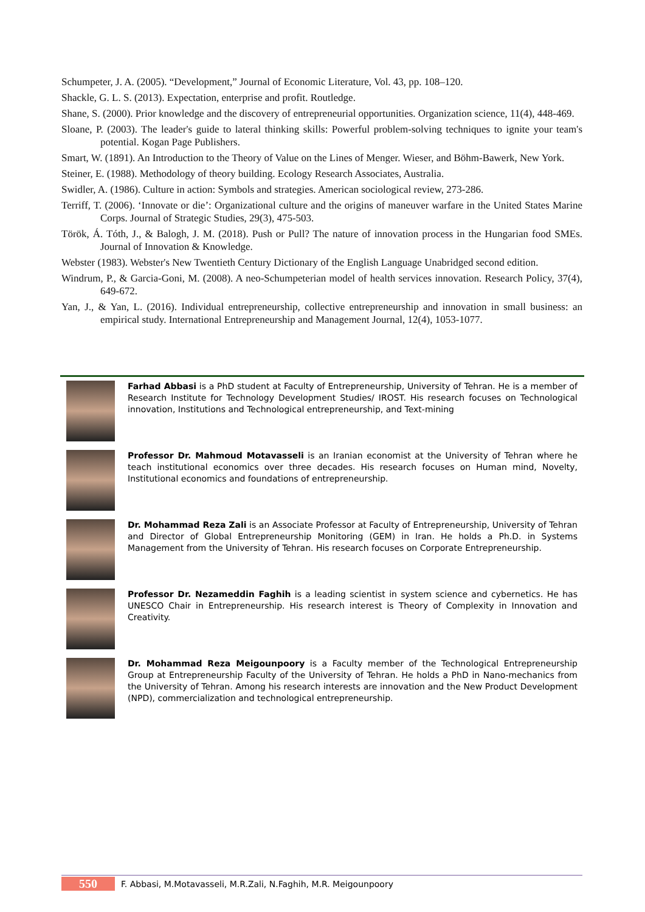Schumpeter, J. A. (2005). “Development,” Journal of Economic Literature, Vol. 43, pp. 108–120.
Shackle, G. L. S. (2013). Expectation, enterprise and profit. Routledge.
Shane, S. (2000). Prior knowledge and the discovery of entrepreneurial opportunities. Organization science, 11(4), 448-469.
Sloane, P. (2003). The leader's guide to lateral thinking skills: Powerful problem-solving techniques to ignite your team's potential. Kogan Page Publishers.
Smart, W. (1891). An Introduction to the Theory of Value on the Lines of Menger. Wieser, and Böhm-Bawerk, New York.
Steiner, E. (1988). Methodology of theory building. Ecology Research Associates, Australia.
Swidler, A. (1986). Culture in action: Symbols and strategies. American sociological review, 273-286.
Terriff, T. (2006). ‘Innovate or die’: Organizational culture and the origins of maneuver warfare in the United States Marine Corps. Journal of Strategic Studies, 29(3), 475-503.
Török, Á. Tóth, J., & Balogh, J. M. (2018). Push or Pull? The nature of innovation process in the Hungarian food SMEs. Journal of Innovation & Knowledge.
Webster (1983). Webster's New Twentieth Century Dictionary of the English Language Unabridged second edition.
Windrum, P., & Garcia-Goni, M. (2008). A neo-Schumpeterian model of health services innovation. Research Policy, 37(4), 649-672.
Yan, J., & Yan, L. (2016). Individual entrepreneurship, collective entrepreneurship and innovation in small business: an empirical study. International Entrepreneurship and Management Journal, 12(4), 1053-1077.
Farhad Abbasi is a PhD student at Faculty of Entrepreneurship, University of Tehran. He is a member of Research Institute for Technology Development Studies/ IROST. His research focuses on Technological innovation, Institutions and Technological entrepreneurship, and Text-mining
Professor Dr. Mahmoud Motavasseli is an Iranian economist at the University of Tehran where he teach institutional economics over three decades. His research focuses on Human mind, Novelty, Institutional economics and foundations of entrepreneurship.
Dr. Mohammad Reza Zali is an Associate Professor at Faculty of Entrepreneurship, University of Tehran and Director of Global Entrepreneurship Monitoring (GEM) in Iran. He holds a Ph.D. in Systems Management from the University of Tehran. His research focuses on Corporate Entrepreneurship.
Professor Dr. Nezameddin Faghih is a leading scientist in system science and cybernetics. He has UNESCO Chair in Entrepreneurship. His research interest is Theory of Complexity in Innovation and Creativity.
Dr. Mohammad Reza Meigounpoory is a Faculty member of the Technological Entrepreneurship Group at Entrepreneurship Faculty of the University of Tehran. He holds a PhD in Nano-mechanics from the University of Tehran. Among his research interests are innovation and the New Product Development (NPD), commercialization and technological entrepreneurship.
550 F. Abbasi, M.Motavasseli, M.R.Zali, N.Faghih, M.R. Meigounpoory